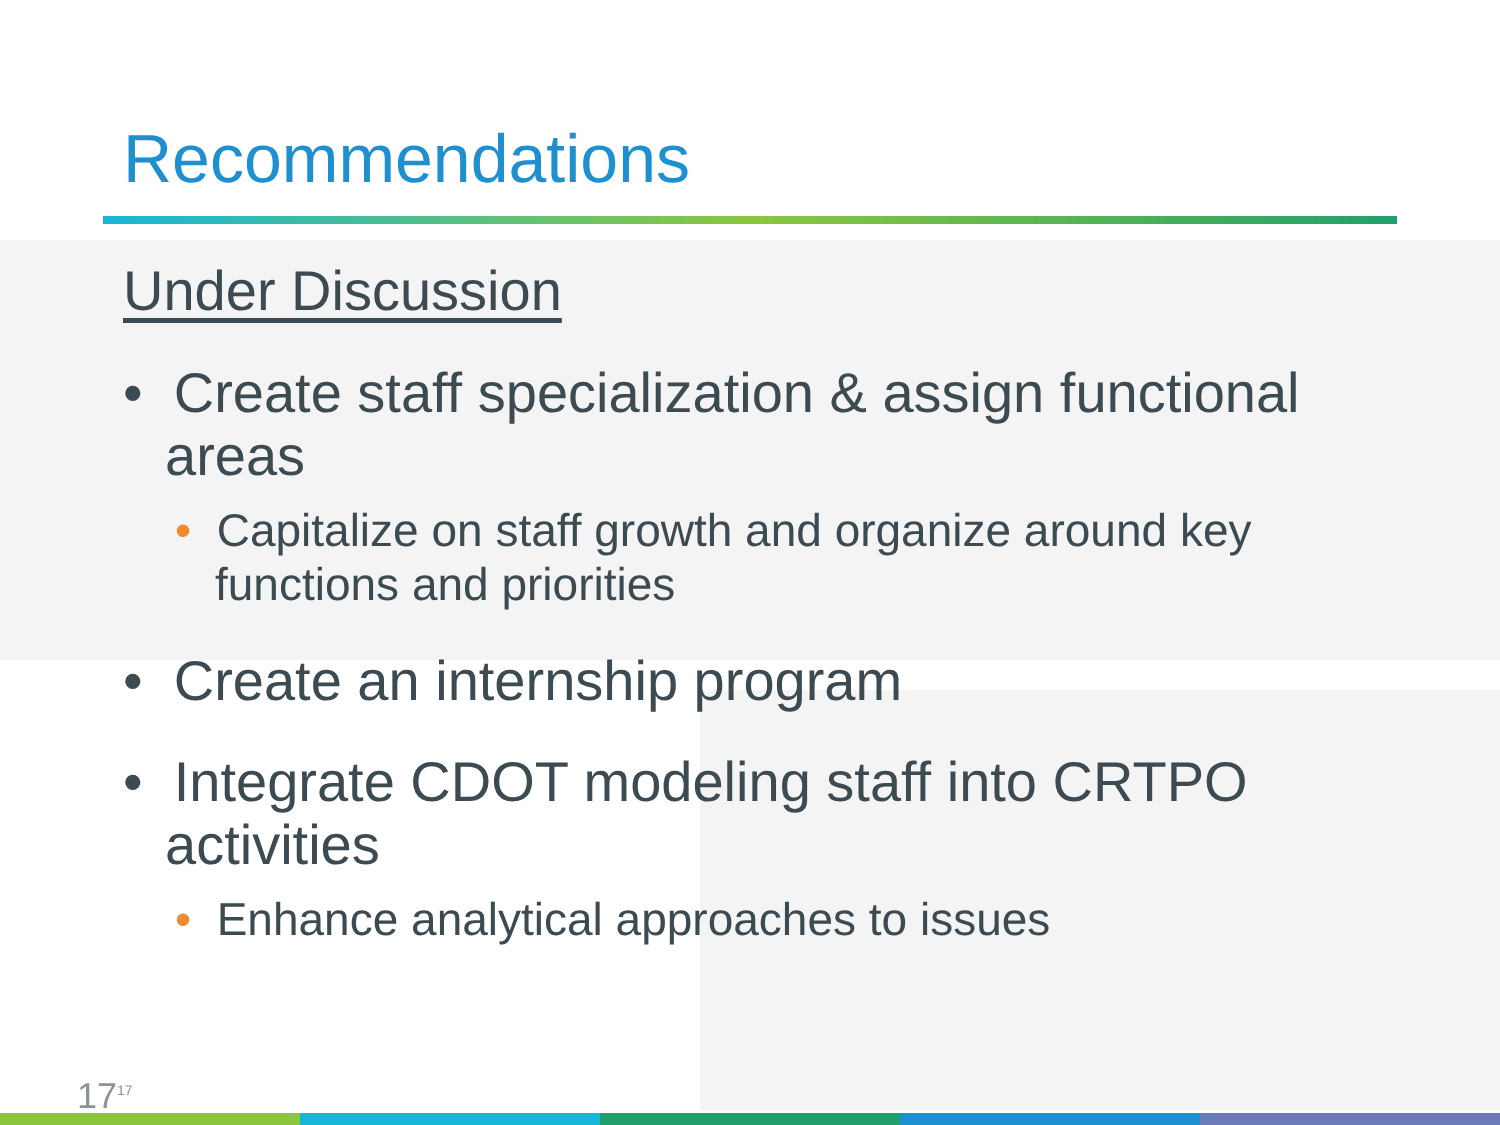Recommendations
Under Discussion
• Create staff specialization & assign functional areas
• Capitalize on staff growth and organize around key functions and priorities
• Create an internship program
• Integrate CDOT modeling staff into CRTPO activities
• Enhance analytical approaches to issues
17<sup>17</sup>